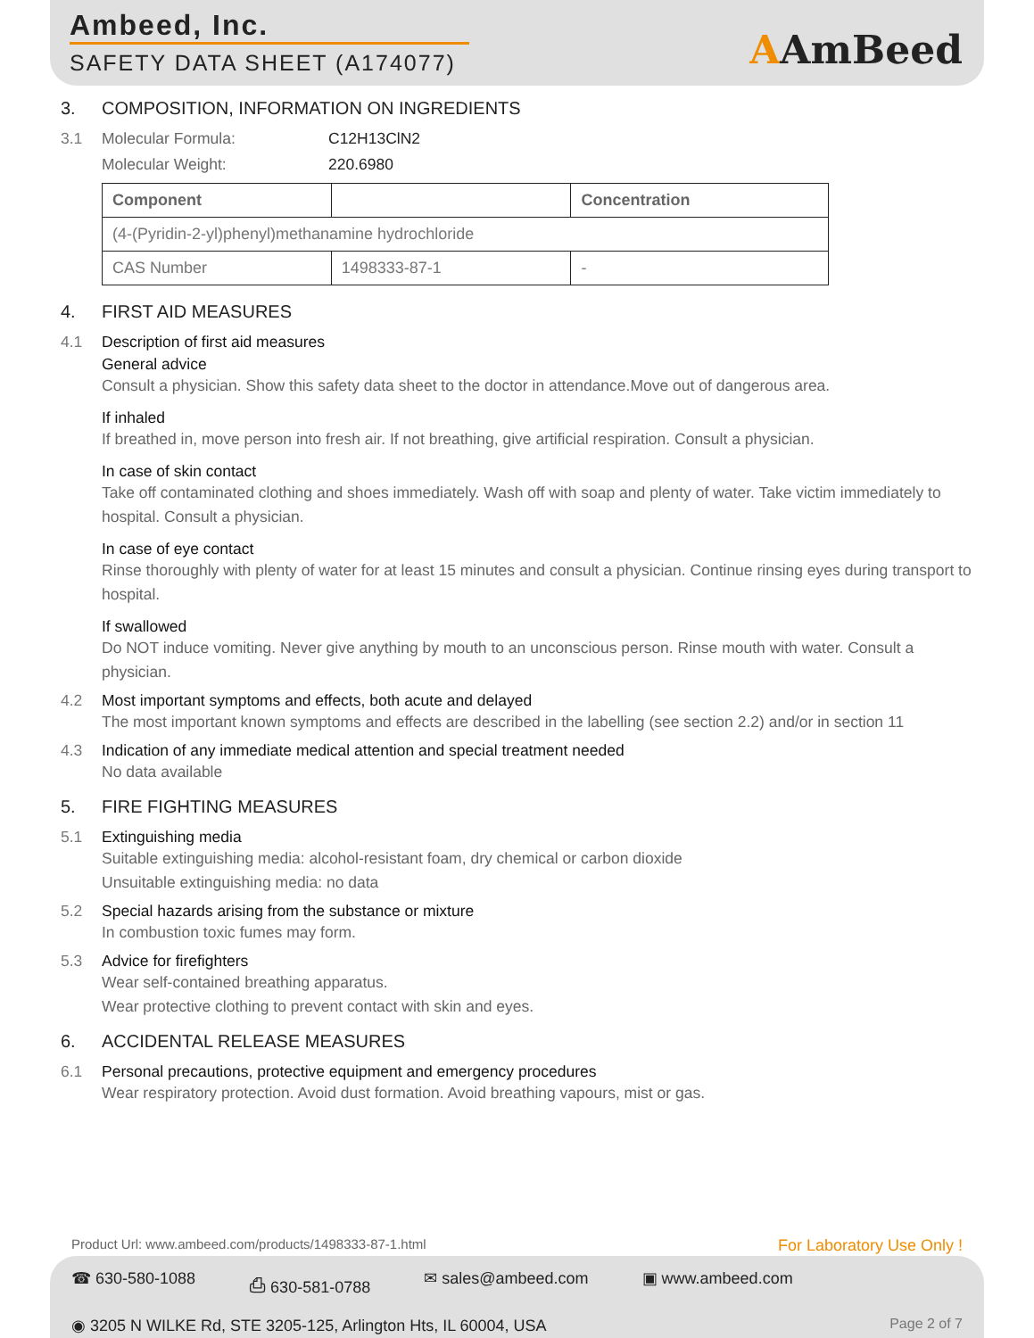Ambeed, Inc.
SAFETY DATA SHEET (A174077) AAmBeed
3. COMPOSITION, INFORMATION ON INGREDIENTS
3.1 Molecular Formula: C12H13ClN2
Molecular Weight: 220.6980
| Component | | Concentration |
| --- | --- | --- |
| (4-(Pyridin-2-yl)phenyl)methanamine hydrochloride | | |
| CAS Number | 1498333-87-1 | - |
4. FIRST AID MEASURES
4.1 Description of first aid measures
General advice
Consult a physician. Show this safety data sheet to the doctor in attendance.Move out of dangerous area.
If inhaled
If breathed in, move person into fresh air. If not breathing, give artificial respiration. Consult a physician.
In case of skin contact
Take off contaminated clothing and shoes immediately. Wash off with soap and plenty of water. Take victim immediately to hospital. Consult a physician.
In case of eye contact
Rinse thoroughly with plenty of water for at least 15 minutes and consult a physician. Continue rinsing eyes during transport to hospital.
If swallowed
Do NOT induce vomiting. Never give anything by mouth to an unconscious person. Rinse mouth with water. Consult a physician.
4.2 Most important symptoms and effects, both acute and delayed
The most important known symptoms and effects are described in the labelling (see section 2.2) and/or in section 11
4.3 Indication of any immediate medical attention and special treatment needed
No data available
5. FIRE FIGHTING MEASURES
5.1 Extinguishing media
Suitable extinguishing media: alcohol-resistant foam, dry chemical or carbon dioxide
Unsuitable extinguishing media: no data
5.2 Special hazards arising from the substance or mixture
In combustion toxic fumes may form.
5.3 Advice for firefighters
Wear self-contained breathing apparatus.
Wear protective clothing to prevent contact with skin and eyes.
6. ACCIDENTAL RELEASE MEASURES
6.1 Personal precautions, protective equipment and emergency procedures
Wear respiratory protection. Avoid dust formation. Avoid breathing vapours, mist or gas.
Product Url: www.ambeed.com/products/1498333-87-1.html For Laboratory Use Only !
☎ 630-580-1088 ⎙ 630-581-0788 ✉ sales@ambeed.com ▣ www.ambeed.com
◉ 3205 N WILKE Rd, STE 3205-125, Arlington Hts, IL 60004, USA Page 2 of 7